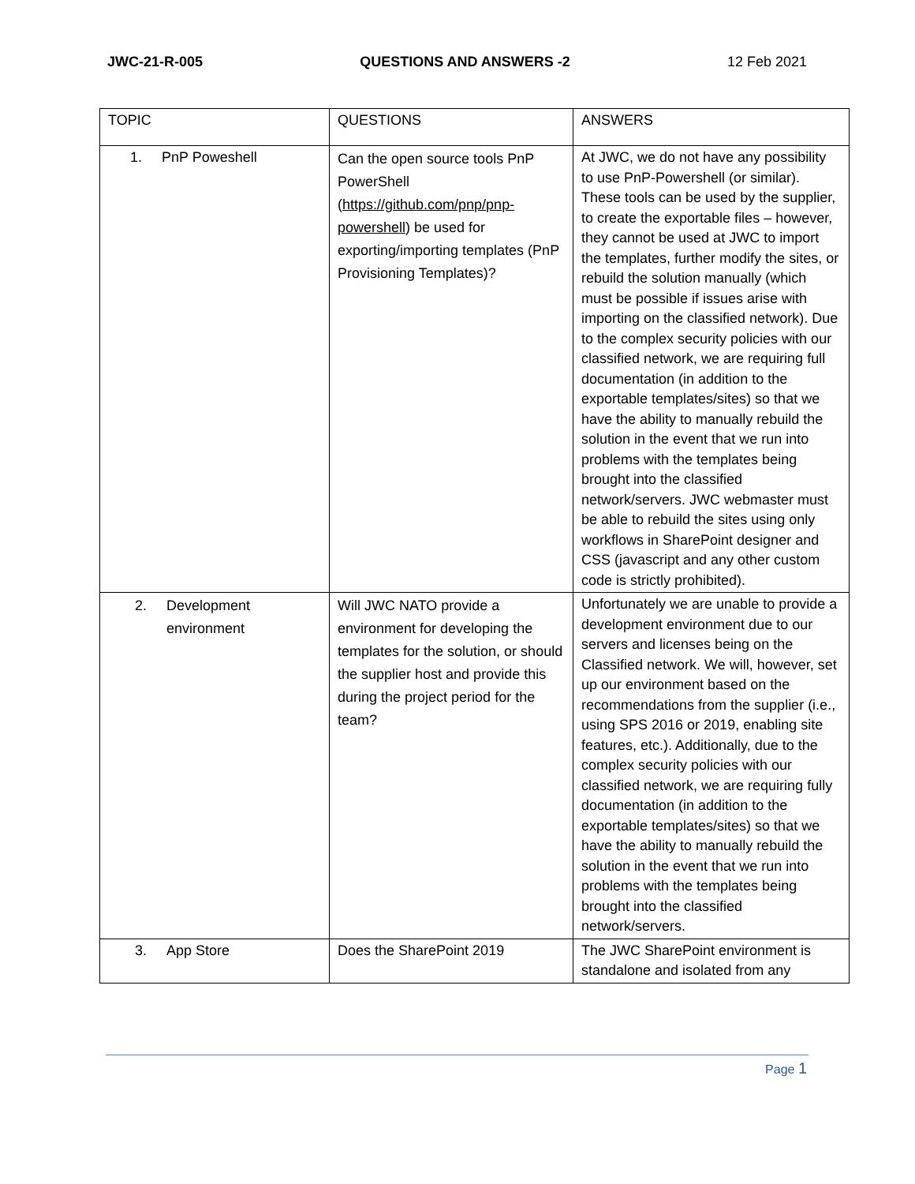JWC-21-R-005 QUESTIONS AND ANSWERS -2 12 Feb 2021
| TOPIC | QUESTIONS | ANSWERS |
| 1. PnP Poweshell | Can the open source tools PnP PowerShell ( https://github.com/pnp/pnp-powershell ) be used for exporting/importing templates (PnP Provisioning Templates)? | At JWC, we do not have any possibility to use PnP-Powershell (or similar). These tools can be used by the supplier, to create the exportable files – however, they cannot be used at JWC to import the templates, further modify the sites, or rebuild the solution manually (which must be possible if issues arise with importing on the classified network). Due to the complex security policies with our classified network, we are requiring full documentation (in addition to the exportable templates/sites) so that we have the ability to manually rebuild the solution in the event that we run into problems with the templates being brought into the classified network/servers. JWC webmaster must be able to rebuild the sites using only workflows in SharePoint designer and CSS (javascript and any other custom code is strictly prohibited). |
| 2. Development environment | Will JWC NATO provide a environment for developing the templates for the solution, or should the supplier host and provide this during the project period for the team? | Unfortunately we are unable to provide a development environment due to our servers and licenses being on the Classified network. We will, however, set up our environment based on the recommendations from the supplier (i.e., using SPS 2016 or 2019, enabling site features, etc.). Additionally, due to the complex security policies with our classified network, we are requiring fully documentation (in addition to the exportable templates/sites) so that we have the ability to manually rebuild the solution in the event that we run into problems with the templates being brought into the classified network/servers. |
| 3. App Store | Does the SharePoint 2019 | The JWC SharePoint environment is standalone and isolated from any |
Page 1